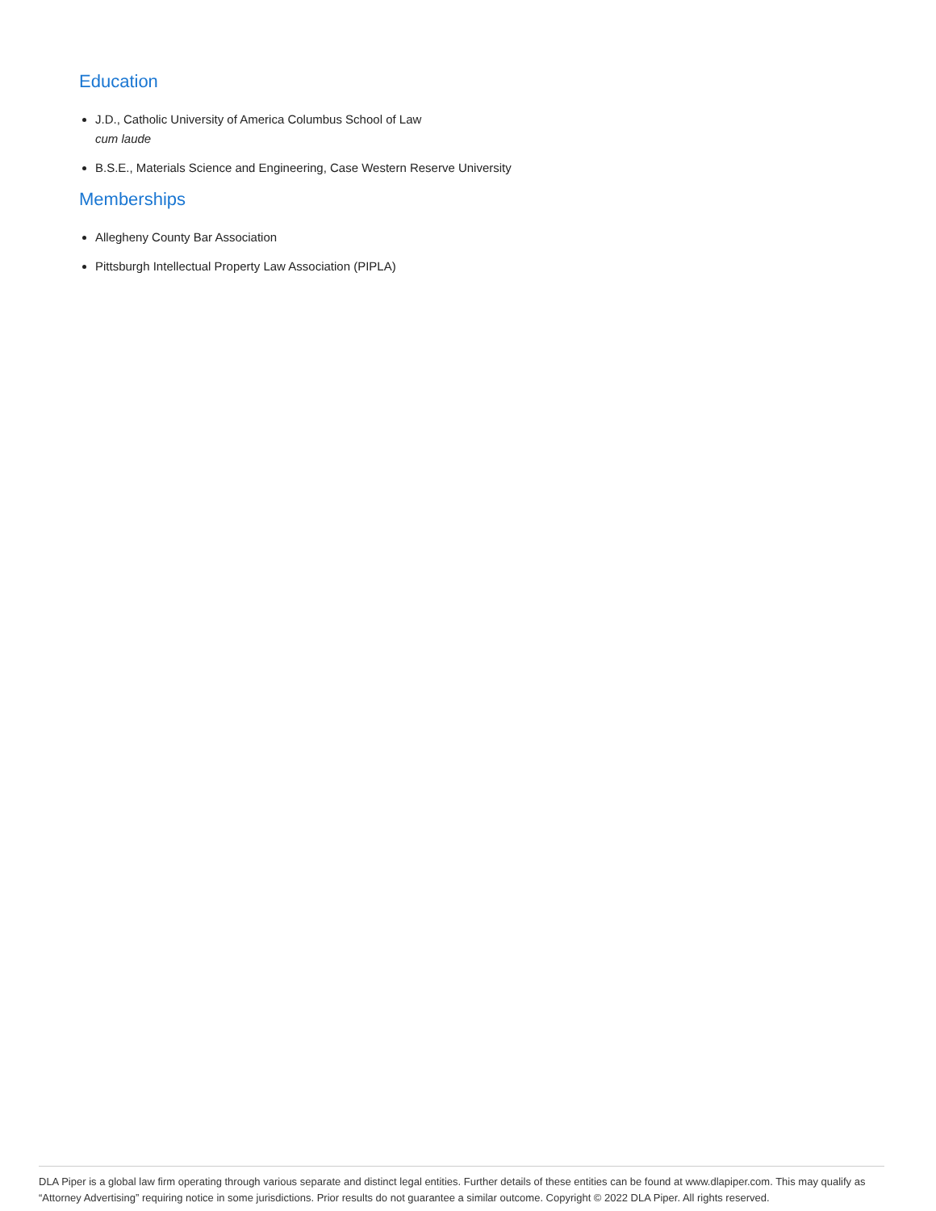Education
J.D., Catholic University of America Columbus School of Law
cum laude
B.S.E., Materials Science and Engineering, Case Western Reserve University
Memberships
Allegheny County Bar Association
Pittsburgh Intellectual Property Law Association (PIPLA)
DLA Piper is a global law firm operating through various separate and distinct legal entities. Further details of these entities can be found at www.dlapiper.com. This may qualify as “Attorney Advertising” requiring notice in some jurisdictions. Prior results do not guarantee a similar outcome. Copyright © 2022 DLA Piper. All rights reserved.